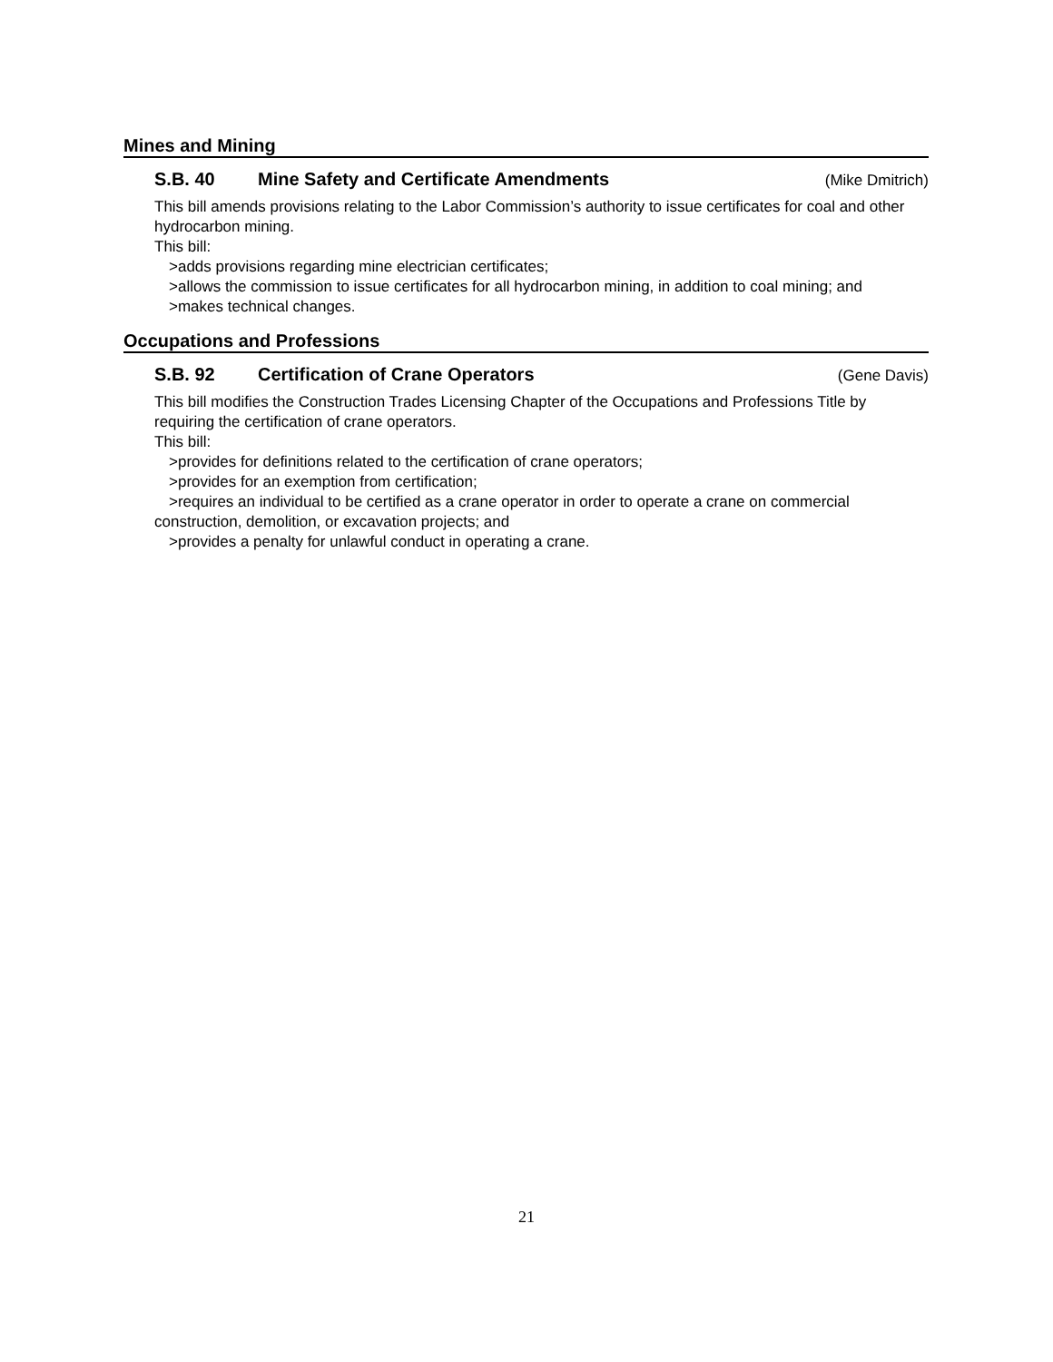Mines and Mining
S.B. 40 Mine Safety and Certificate Amendments (Mike Dmitrich)
This bill amends provisions relating to the Labor Commission’s authority to issue certificates for coal and other hydrocarbon mining.
This bill:
>adds provisions regarding mine electrician certificates;
>allows the commission to issue certificates for all hydrocarbon mining, in addition to coal mining; and
>makes technical changes.
Occupations and Professions
S.B. 92 Certification of Crane Operators (Gene Davis)
This bill modifies the Construction Trades Licensing Chapter of the Occupations and Professions Title by requiring the certification of crane operators.
This bill:
>provides for definitions related to the certification of crane operators;
>provides for an exemption from certification;
>requires an individual to be certified as a crane operator in order to operate a crane on commercial construction, demolition, or excavation projects; and
>provides a penalty for unlawful conduct in operating a crane.
21